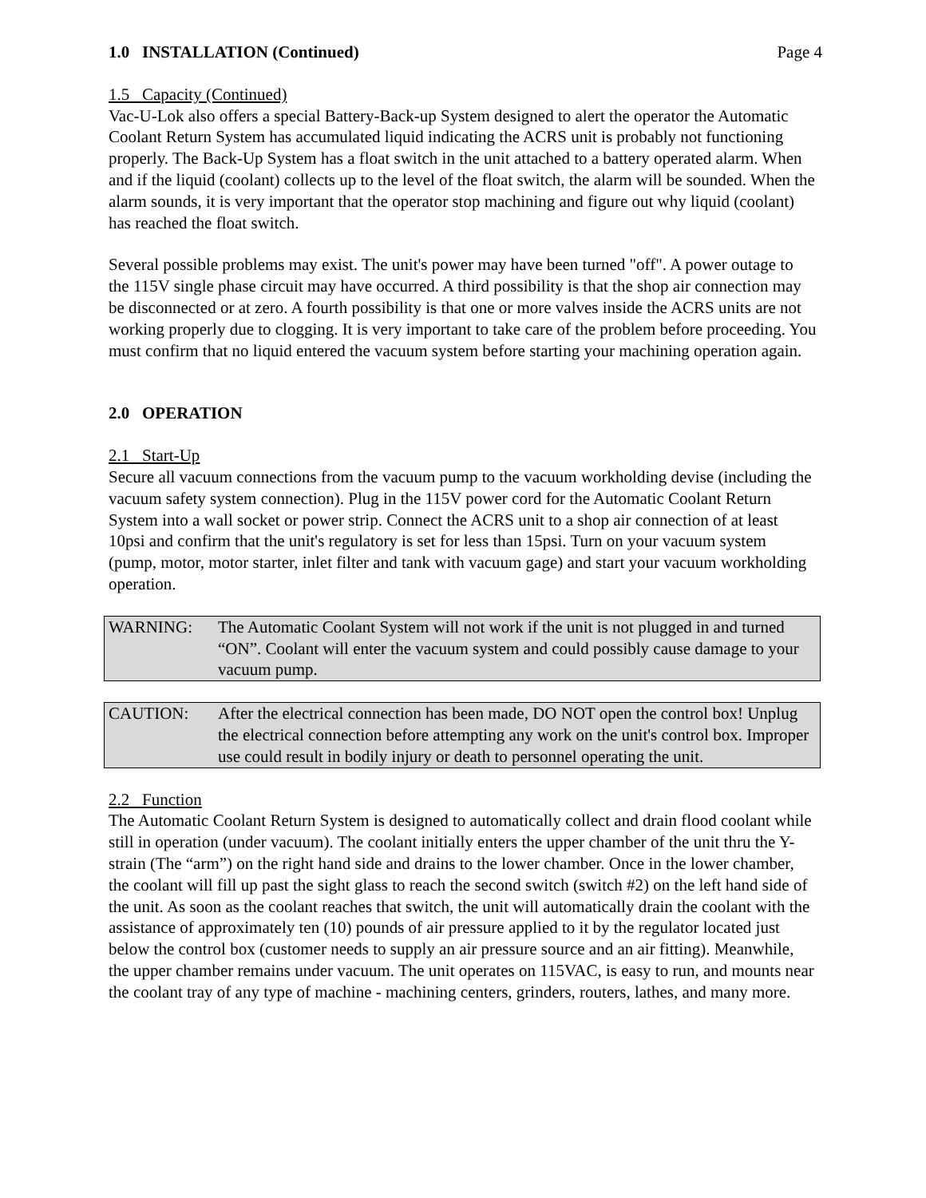1.0 INSTALLATION (Continued) Page 4
1.5 Capacity (Continued)
Vac-U-Lok also offers a special Battery-Back-up System designed to alert the operator the Automatic Coolant Return System has accumulated liquid indicating the ACRS unit is probably not functioning properly. The Back-Up System has a float switch in the unit attached to a battery operated alarm. When and if the liquid (coolant) collects up to the level of the float switch, the alarm will be sounded. When the alarm sounds, it is very important that the operator stop machining and figure out why liquid (coolant) has reached the float switch.
Several possible problems may exist. The unit's power may have been turned "off". A power outage to the 115V single phase circuit may have occurred. A third possibility is that the shop air connection may be disconnected or at zero. A fourth possibility is that one or more valves inside the ACRS units are not working properly due to clogging. It is very important to take care of the problem before proceeding. You must confirm that no liquid entered the vacuum system before starting your machining operation again.
2.0 OPERATION
2.1 Start-Up
Secure all vacuum connections from the vacuum pump to the vacuum workholding devise (including the vacuum safety system connection). Plug in the 115V power cord for the Automatic Coolant Return System into a wall socket or power strip. Connect the ACRS unit to a shop air connection of at least 10psi and confirm that the unit's regulatory is set for less than 15psi. Turn on your vacuum system (pump, motor, motor starter, inlet filter and tank with vacuum gage) and start your vacuum workholding operation.
WARNING: The Automatic Coolant System will not work if the unit is not plugged in and turned “ON”. Coolant will enter the vacuum system and could possibly cause damage to your vacuum pump.
CAUTION: After the electrical connection has been made, DO NOT open the control box! Unplug the electrical connection before attempting any work on the unit's control box. Improper use could result in bodily injury or death to personnel operating the unit.
2.2 Function
The Automatic Coolant Return System is designed to automatically collect and drain flood coolant while still in operation (under vacuum). The coolant initially enters the upper chamber of the unit thru the Y-strain (The “arm”) on the right hand side and drains to the lower chamber. Once in the lower chamber, the coolant will fill up past the sight glass to reach the second switch (switch #2) on the left hand side of the unit. As soon as the coolant reaches that switch, the unit will automatically drain the coolant with the assistance of approximately ten (10) pounds of air pressure applied to it by the regulator located just below the control box (customer needs to supply an air pressure source and an air fitting). Meanwhile, the upper chamber remains under vacuum. The unit operates on 115VAC, is easy to run, and mounts near the coolant tray of any type of machine - machining centers, grinders, routers, lathes, and many more.